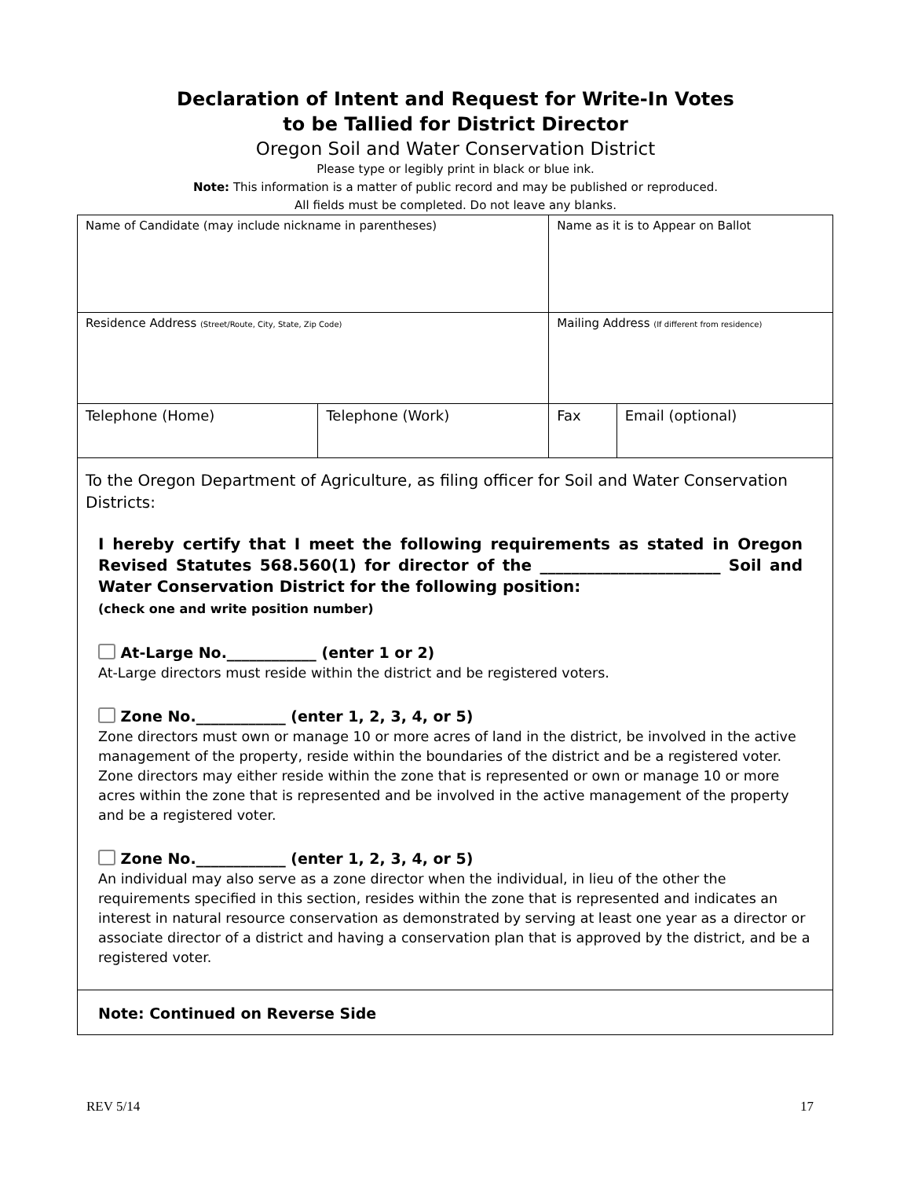Declaration of Intent and Request for Write-In Votes
to be Tallied for District Director
Oregon Soil and Water Conservation District
Please type or legibly print in black or blue ink.
Note: This information is a matter of public record and may be published or reproduced.
All fields must be completed. Do not leave any blanks.
| Name of Candidate (may include nickname in parentheses) | | Name as it is to Appear on Ballot | |
| Residence Address (Street/Route, City, State, Zip Code) | | Mailing Address (If different from residence) | |
| Telephone (Home) | Telephone (Work) | Fax | Email (optional) |
To the Oregon Department of Agriculture, as filing officer for Soil and Water Conservation Districts:
I hereby certify that I meet the following requirements as stated in Oregon Revised Statutes 568.560(1) for director of the _______________________ Soil and Water Conservation District for the following position:
(check one and write position number)
At-Large No.____________ (enter 1 or 2)
At-Large directors must reside within the district and be registered voters.
Zone No.____________ (enter 1, 2, 3, 4, or 5)
Zone directors must own or manage 10 or more acres of land in the district, be involved in the active management of the property, reside within the boundaries of the district and be a registered voter. Zone directors may either reside within the zone that is represented or own or manage 10 or more acres within the zone that is represented and be involved in the active management of the property and be a registered voter.
Zone No.____________ (enter 1, 2, 3, 4, or 5)
An individual may also serve as a zone director when the individual, in lieu of the other the requirements specified in this section, resides within the zone that is represented and indicates an interest in natural resource conservation as demonstrated by serving at least one year as a director or associate director of a district and having a conservation plan that is approved by the district, and be a registered voter.
Note: Continued on Reverse Side
REV 5/14 17